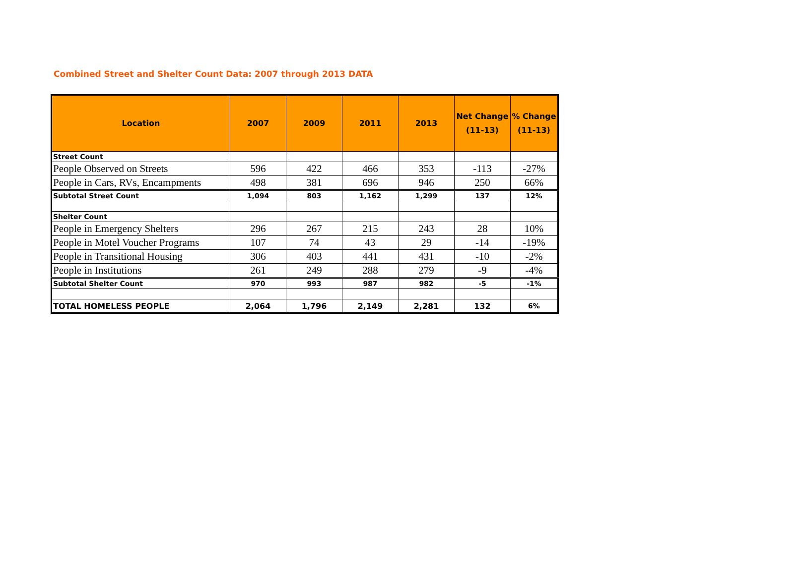Combined Street and Shelter Count Data: 2007 through 2013 DATA
| Location | 2007 | 2009 | 2011 | 2013 | Net Change (11-13) | % Change (11-13) |
| --- | --- | --- | --- | --- | --- | --- |
| Street Count | | | | | | |
| People Observed on Streets | 596 | 422 | 466 | 353 | -113 | -27% |
| People in Cars, RVs, Encampments | 498 | 381 | 696 | 946 | 250 | 66% |
| Subtotal Street Count | 1,094 | 803 | 1,162 | 1,299 | 137 | 12% |
| Shelter Count | | | | | | |
| People in Emergency Shelters | 296 | 267 | 215 | 243 | 28 | 10% |
| People in Motel Voucher Programs | 107 | 74 | 43 | 29 | -14 | -19% |
| People in Transitional Housing | 306 | 403 | 441 | 431 | -10 | -2% |
| People in Institutions | 261 | 249 | 288 | 279 | -9 | -4% |
| Subtotal Shelter Count | 970 | 993 | 987 | 982 | -5 | -1% |
| TOTAL HOMELESS PEOPLE | 2,064 | 1,796 | 2,149 | 2,281 | 132 | 6% |